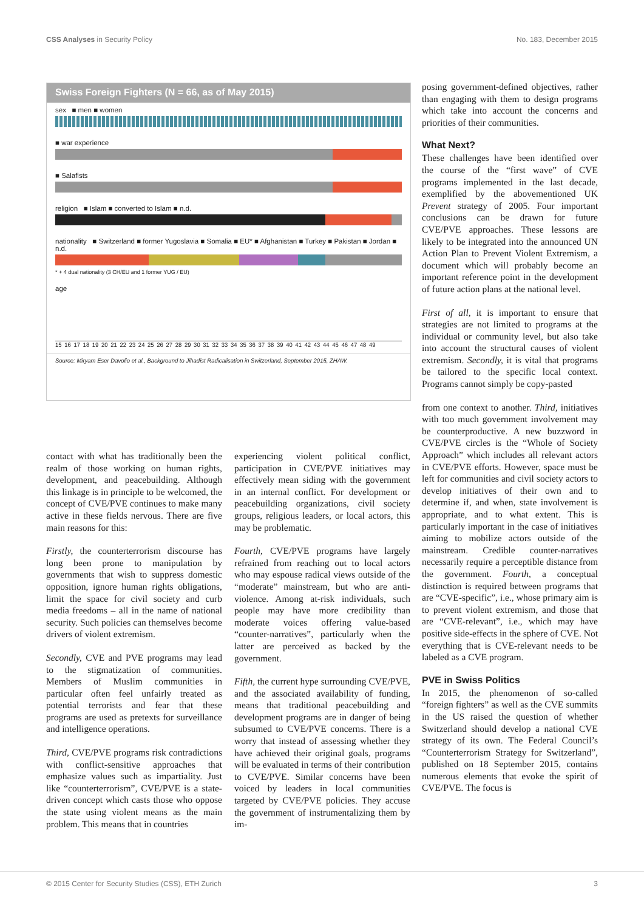CSS Analyses in Security Policy No. 183, December 2015
Swiss Foreign Fighters (N = 66, as of May 2015)
sex ■ men ■ women
■ war experience
■ Salafists
religion ■ Islam ■ converted to Islam ■ n.d.
nationality ■ Switzerland ■ former Yugoslavia ■ Somalia ■ EU* ■ Afghanistan ■ Turkey ■ Pakistan ■ Jordan ■ n.d.
* + 4 dual nationality (3 CH/EU and 1 former YUG / EU)
age
15 16 17 18 19 20 21 22 23 24 25 26 27 28 29 30 31 32 33 34 35 36 37 38 39 40 41 42 43 44 45 46 47 48 49
Source: Miryam Eser Davolio et al., Background to Jihadist Radicalisation in Switzerland, September 2015, ZHAW.
contact with what has traditionally been the realm of those working on human rights, development, and peacebuilding. Although this linkage is in principle to be welcomed, the concept of CVE/PVE continues to make many active in these fields nervous. There are five main reasons for this:
Firstly, the counterterrorism discourse has long been prone to manipulation by governments that wish to suppress domestic opposition, ignore human rights obligations, limit the space for civil society and curb media freedoms – all in the name of national security. Such policies can themselves become drivers of violent extremism.
Secondly, CVE and PVE programs may lead to the stigmatization of communities. Members of Muslim communities in particular often feel unfairly treated as potential terrorists and fear that these programs are used as pretexts for surveillance and intelligence operations.
Third, CVE/PVE programs risk contradictions with conflict-sensitive approaches that emphasize values such as impartiality. Just like “counterterrorism”, CVE/PVE is a state-driven concept which casts those who oppose the state using violent means as the main problem. This means that in countries
experiencing violent political conflict, participation in CVE/PVE initiatives may effectively mean siding with the government in an internal conflict. For development or peacebuilding organizations, civil society groups, religious leaders, or local actors, this may be problematic.
Fourth, CVE/PVE programs have largely refrained from reaching out to local actors who may espouse radical views outside of the “moderate” mainstream, but who are anti-violence. Among at-risk individuals, such people may have more credibility than moderate voices offering value-based “counter-narratives”, particularly when the latter are perceived as backed by the government.
Fifth, the current hype surrounding CVE/PVE, and the associated availability of funding, means that traditional peacebuilding and development programs are in danger of being subsumed to CVE/PVE concerns. There is a worry that instead of assessing whether they have achieved their original goals, programs will be evaluated in terms of their contribution to CVE/PVE. Similar concerns have been voiced by leaders in local communities targeted by CVE/PVE policies. They accuse the government of instrumentalizing them by im-
posing government-defined objectives, rather than engaging with them to design programs which take into account the concerns and priorities of their communities.
What Next?
These challenges have been identified over the course of the “first wave” of CVE programs implemented in the last decade, exemplified by the abovementioned UK Prevent strategy of 2005. Four important conclusions can be drawn for future CVE/PVE approaches. These lessons are likely to be integrated into the announced UN Action Plan to Prevent Violent Extremism, a document which will probably become an important reference point in the development of future action plans at the national level.
First of all, it is important to ensure that strategies are not limited to programs at the individual or community level, but also take into account the structural causes of violent extremism. Secondly, it is vital that programs be tailored to the specific local context. Programs cannot simply be copy-pasted
from one context to another. Third, initiatives with too much government involvement may be counterproductive. A new buzzword in CVE/PVE circles is the “Whole of Society Approach” which includes all relevant actors in CVE/PVE efforts. However, space must be left for communities and civil society actors to develop initiatives of their own and to determine if, and when, state involvement is appropriate, and to what extent. This is particularly important in the case of initiatives aiming to mobilize actors outside of the mainstream. Credible counter-narratives necessarily require a perceptible distance from the government. Fourth, a conceptual distinction is required between programs that are “CVE-specific”, i.e., whose primary aim is to prevent violent extremism, and those that are “CVE-relevant”, i.e., which may have positive side-effects in the sphere of CVE. Not everything that is CVE-relevant needs to be labeled as a CVE program.
PVE in Swiss Politics
In 2015, the phenomenon of so-called “foreign fighters” as well as the CVE summits in the US raised the question of whether Switzerland should develop a national CVE strategy of its own. The Federal Council’s “Counterterrorism Strategy for Switzerland”, published on 18 September 2015, contains numerous elements that evoke the spirit of CVE/PVE. The focus is
© 2015 Center for Security Studies (CSS), ETH Zurich 3